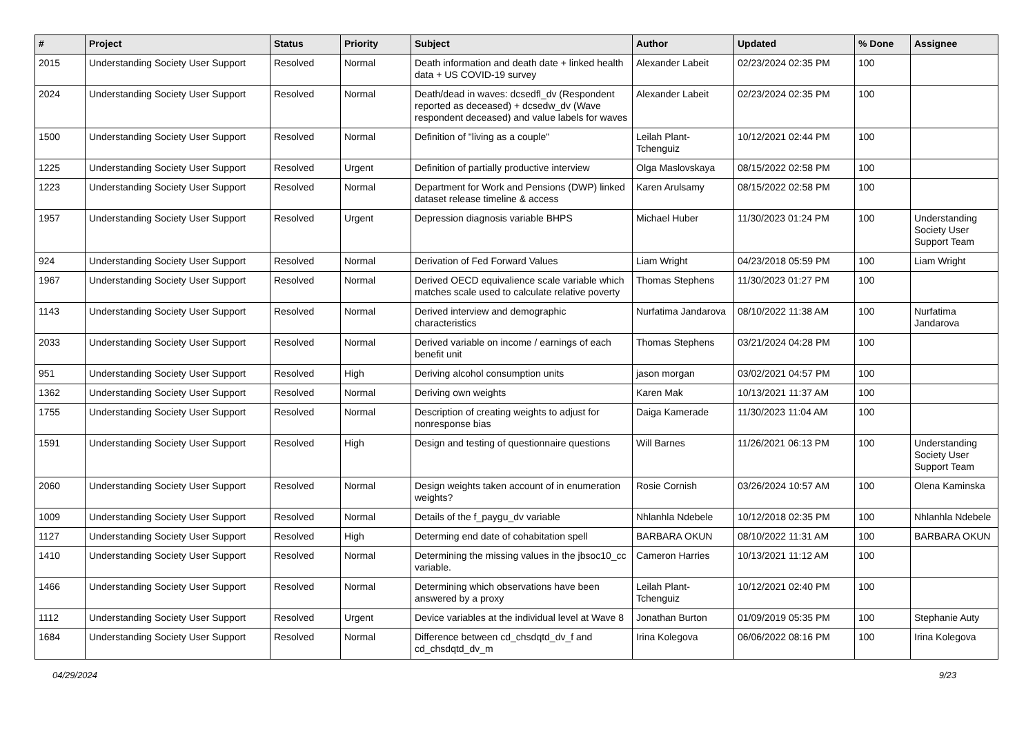| # | Project | Status | Priority | Subject | Author | Updated | % Done | Assignee |
| --- | --- | --- | --- | --- | --- | --- | --- | --- |
| 2015 | Understanding Society User Support | Resolved | Normal | Death information and death date + linked health data + US COVID-19 survey | Alexander Labeit | 02/23/2024 02:35 PM | 100 | |
| 2024 | Understanding Society User Support | Resolved | Normal | Death/dead in waves: dcsedfl_dv (Respondent reported as deceased) + dcsedw_dv (Wave respondent deceased) and value labels for waves | Alexander Labeit | 02/23/2024 02:35 PM | 100 | |
| 1500 | Understanding Society User Support | Resolved | Normal | Definition of "living as a couple" | Leilah Plant-Tchenguiz | 10/12/2021 02:44 PM | 100 | |
| 1225 | Understanding Society User Support | Resolved | Urgent | Definition of partially productive interview | Olga Maslovskaya | 08/15/2022 02:58 PM | 100 | |
| 1223 | Understanding Society User Support | Resolved | Normal | Department for Work and Pensions (DWP) linked dataset release timeline & access | Karen Arulsamy | 08/15/2022 02:58 PM | 100 | |
| 1957 | Understanding Society User Support | Resolved | Urgent | Depression diagnosis variable BHPS | Michael Huber | 11/30/2023 01:24 PM | 100 | Understanding Society User Support Team |
| 924 | Understanding Society User Support | Resolved | Normal | Derivation of Fed Forward Values | Liam Wright | 04/23/2018 05:59 PM | 100 | Liam Wright |
| 1967 | Understanding Society User Support | Resolved | Normal | Derived OECD equivalience scale variable which matches scale used to calculate relative poverty | Thomas Stephens | 11/30/2023 01:27 PM | 100 | |
| 1143 | Understanding Society User Support | Resolved | Normal | Derived interview and demographic characteristics | Nurfatima Jandarova | 08/10/2022 11:38 AM | 100 | Nurfatima Jandarova |
| 2033 | Understanding Society User Support | Resolved | Normal | Derived variable on income / earnings of each benefit unit | Thomas Stephens | 03/21/2024 04:28 PM | 100 | |
| 951 | Understanding Society User Support | Resolved | High | Deriving alcohol consumption units | jason morgan | 03/02/2021 04:57 PM | 100 | |
| 1362 | Understanding Society User Support | Resolved | Normal | Deriving own weights | Karen Mak | 10/13/2021 11:37 AM | 100 | |
| 1755 | Understanding Society User Support | Resolved | Normal | Description of creating weights to adjust for nonresponse bias | Daiga Kamerade | 11/30/2023 11:04 AM | 100 | |
| 1591 | Understanding Society User Support | Resolved | High | Design and testing of questionnaire questions | Will Barnes | 11/26/2021 06:13 PM | 100 | Understanding Society User Support Team |
| 2060 | Understanding Society User Support | Resolved | Normal | Design weights taken account of in enumeration weights? | Rosie Cornish | 03/26/2024 10:57 AM | 100 | Olena Kaminska |
| 1009 | Understanding Society User Support | Resolved | Normal | Details of the f_paygu_dv variable | Nhlanhla Ndebele | 10/12/2018 02:35 PM | 100 | Nhlanhla Ndebele |
| 1127 | Understanding Society User Support | Resolved | High | Determing end date of cohabitation spell | BARBARA OKUN | 08/10/2022 11:31 AM | 100 | BARBARA OKUN |
| 1410 | Understanding Society User Support | Resolved | Normal | Determining the missing values in the jbsoc10_cc variable. | Cameron Harries | 10/13/2021 11:12 AM | 100 | |
| 1466 | Understanding Society User Support | Resolved | Normal | Determining which observations have been answered by a proxy | Leilah Plant-Tchenguiz | 10/12/2021 02:40 PM | 100 | |
| 1112 | Understanding Society User Support | Resolved | Urgent | Device variables at the individual level at Wave 8 | Jonathan Burton | 01/09/2019 05:35 PM | 100 | Stephanie Auty |
| 1684 | Understanding Society User Support | Resolved | Normal | Difference between cd_chsdqtd_dv_f and cd_chsdqtd_dv_m | Irina Kolegova | 06/06/2022 08:16 PM | 100 | Irina Kolegova |
04/29/2024 9/23